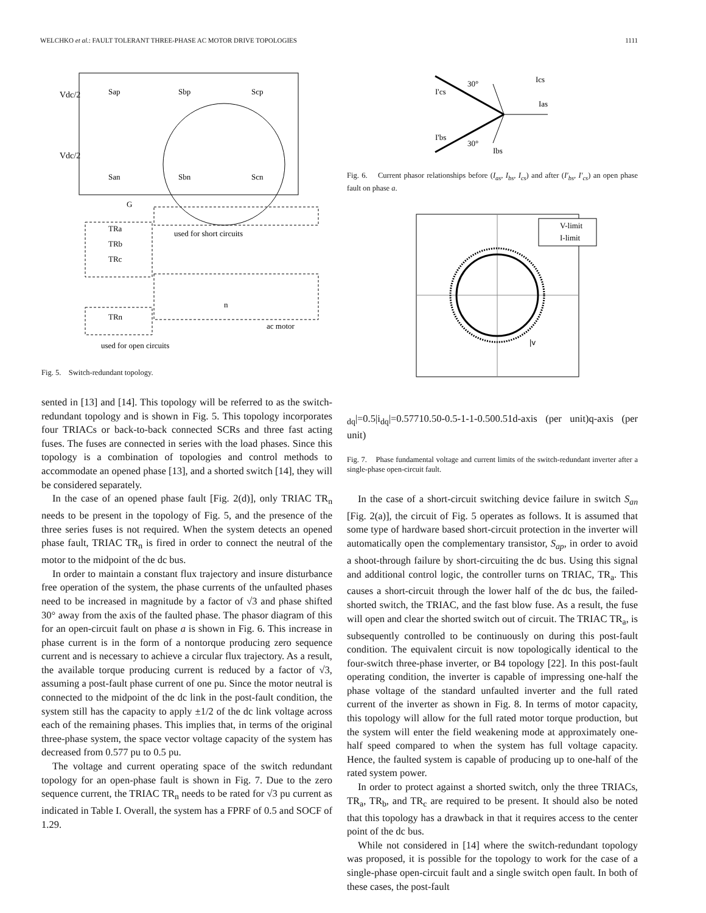WELCHKO et al.: FAULT TOLERANT THREE-PHASE AC MOTOR DRIVE TOPOLOGIES 1111
Vdc/2
Vdc/2
Sap
Sbp
Scp
San
Sbn
Scn
G
TRa
TRb
TRc
TRn
used for short circuits
ac motor
used for open circuits
n
Fig. 5. Switch-redundant topology.
sented in [13] and [14]. This topology will be referred to as the switch-redundant topology and is shown in Fig. 5. This topology incorporates four TRIACs or back-to-back connected SCRs and three fast acting fuses. The fuses are connected in series with the load phases. Since this topology is a combination of topologies and control methods to accommodate an opened phase [13], and a shorted switch [14], they will be considered separately.
In the case of an opened phase fault [Fig. 2(d)], only TRIAC TR<sub>n</sub> needs to be present in the topology of Fig. 5, and the presence of the three series fuses is not required. When the system detects an opened phase fault, TRIAC TR<sub>n</sub> is fired in order to connect the neutral of the motor to the midpoint of the dc bus.
In order to maintain a constant flux trajectory and insure disturbance free operation of the system, the phase currents of the unfaulted phases need to be increased in magnitude by a factor of √3 and phase shifted 30° away from the axis of the faulted phase. The phasor diagram of this for an open-circuit fault on phase a is shown in Fig. 6. This increase in phase current is in the form of a nontorque producing zero sequence current and is necessary to achieve a circular flux trajectory. As a result, the available torque producing current is reduced by a factor of √3, assuming a post-fault phase current of one pu. Since the motor neutral is connected to the midpoint of the dc link in the post-fault condition, the system still has the capacity to apply ±1/2 of the dc link voltage across each of the remaining phases. This implies that, in terms of the original three-phase system, the space vector voltage capacity of the system has decreased from 0.577 pu to 0.5 pu.
The voltage and current operating space of the switch redundant topology for an open-phase fault is shown in Fig. 7. Due to the zero sequence current, the TRIAC TR<sub>n</sub> needs to be rated for √3 pu current as indicated in Table I. Overall, the system has a FPRF of 0.5 and SOCF of 1.29.
30°
Ics
I'cs
Ias
I'bs
30°
Ibs
Fig. 6. Current phasor relationships before (I<sub>as</sub>, I<sub>bs</sub>, I<sub>cs</sub>) and after (I′<sub>bs</sub>, I′<sub>cs</sub>) an open phase fault on phase a.
V-limit
I-limit
|vdq|=0.5
|idq|=0.577
1
0.5
0
-0.5
-1
-1
-0.5
0
0.5
1
d-axis (per unit)
q-axis (per unit)
Fig. 7. Phase fundamental voltage and current limits of the switch-redundant inverter after a single-phase open-circuit fault.
In the case of a short-circuit switching device failure in switch S<sub>an</sub> [Fig. 2(a)], the circuit of Fig. 5 operates as follows. It is assumed that some type of hardware based short-circuit protection in the inverter will automatically open the complementary transistor, S<sub>ap</sub>, in order to avoid a shoot-through failure by short-circuiting the dc bus. Using this signal and additional control logic, the controller turns on TRIAC, TR<sub>a</sub>. This causes a short-circuit through the lower half of the dc bus, the failed-shorted switch, the TRIAC, and the fast blow fuse. As a result, the fuse will open and clear the shorted switch out of circuit. The TRIAC TR<sub>a</sub>, is subsequently controlled to be continuously on during this post-fault condition. The equivalent circuit is now topologically identical to the four-switch three-phase inverter, or B4 topology [22]. In this post-fault operating condition, the inverter is capable of impressing one-half the phase voltage of the standard unfaulted inverter and the full rated current of the inverter as shown in Fig. 8. In terms of motor capacity, this topology will allow for the full rated motor torque production, but the system will enter the field weakening mode at approximately one-half speed compared to when the system has full voltage capacity. Hence, the faulted system is capable of producing up to one-half of the rated system power.
In order to protect against a shorted switch, only the three TRIACs, TR<sub>a</sub>, TR<sub>b</sub>, and TR<sub>c</sub> are required to be present. It should also be noted that this topology has a drawback in that it requires access to the center point of the dc bus.
While not considered in [14] where the switch-redundant topology was proposed, it is possible for the topology to work for the case of a single-phase open-circuit fault and a single switch open fault. In both of these cases, the post-fault